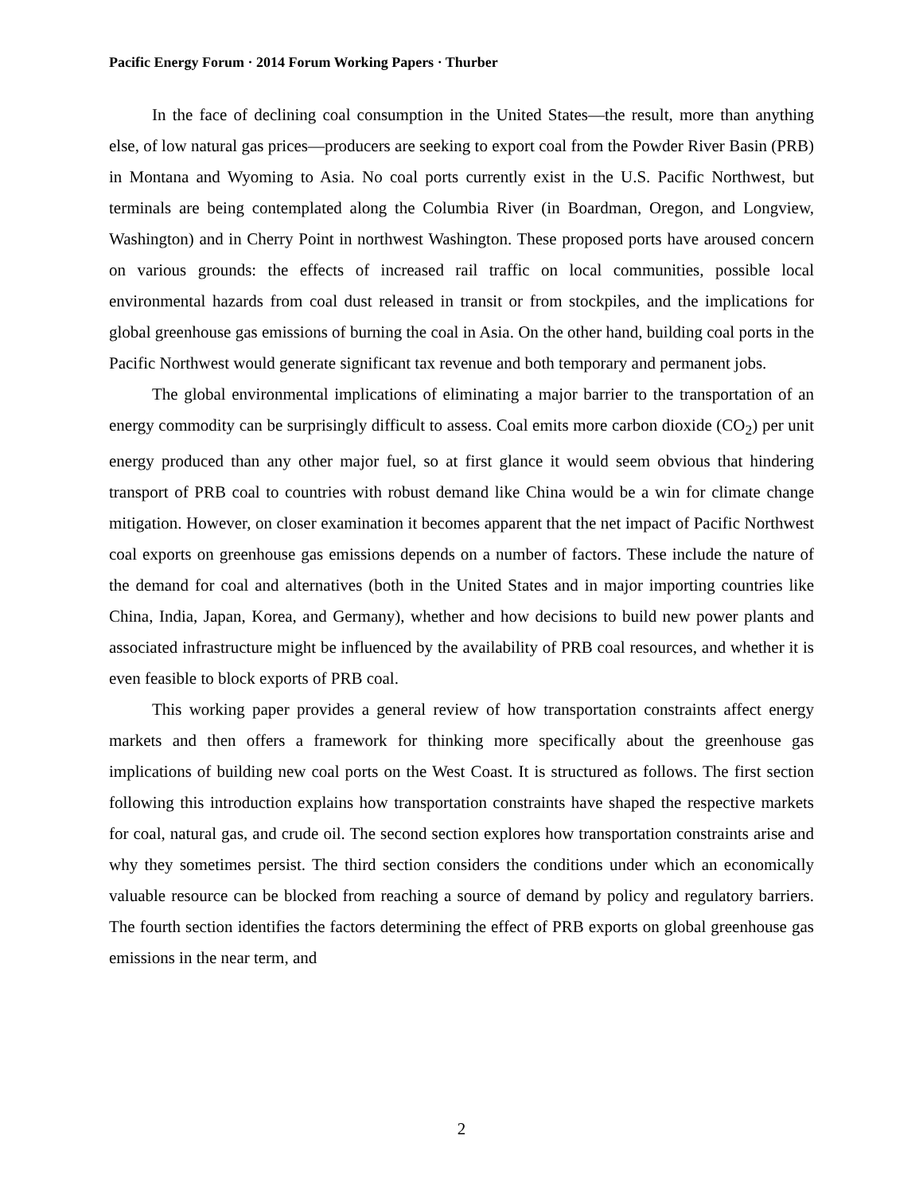Pacific Energy Forum · 2014 Forum Working Papers · Thurber
In the face of declining coal consumption in the United States—the result, more than anything else, of low natural gas prices—producers are seeking to export coal from the Powder River Basin (PRB) in Montana and Wyoming to Asia. No coal ports currently exist in the U.S. Pacific Northwest, but terminals are being contemplated along the Columbia River (in Boardman, Oregon, and Longview, Washington) and in Cherry Point in northwest Washington. These proposed ports have aroused concern on various grounds: the effects of increased rail traffic on local communities, possible local environmental hazards from coal dust released in transit or from stockpiles, and the implications for global greenhouse gas emissions of burning the coal in Asia. On the other hand, building coal ports in the Pacific Northwest would generate significant tax revenue and both temporary and permanent jobs.
The global environmental implications of eliminating a major barrier to the transportation of an energy commodity can be surprisingly difficult to assess. Coal emits more carbon dioxide (CO<sub>2</sub>) per unit energy produced than any other major fuel, so at first glance it would seem obvious that hindering transport of PRB coal to countries with robust demand like China would be a win for climate change mitigation. However, on closer examination it becomes apparent that the net impact of Pacific Northwest coal exports on greenhouse gas emissions depends on a number of factors. These include the nature of the demand for coal and alternatives (both in the United States and in major importing countries like China, India, Japan, Korea, and Germany), whether and how decisions to build new power plants and associated infrastructure might be influenced by the availability of PRB coal resources, and whether it is even feasible to block exports of PRB coal.
This working paper provides a general review of how transportation constraints affect energy markets and then offers a framework for thinking more specifically about the greenhouse gas implications of building new coal ports on the West Coast. It is structured as follows. The first section following this introduction explains how transportation constraints have shaped the respective markets for coal, natural gas, and crude oil. The second section explores how transportation constraints arise and why they sometimes persist. The third section considers the conditions under which an economically valuable resource can be blocked from reaching a source of demand by policy and regulatory barriers. The fourth section identifies the factors determining the effect of PRB exports on global greenhouse gas emissions in the near term, and
2